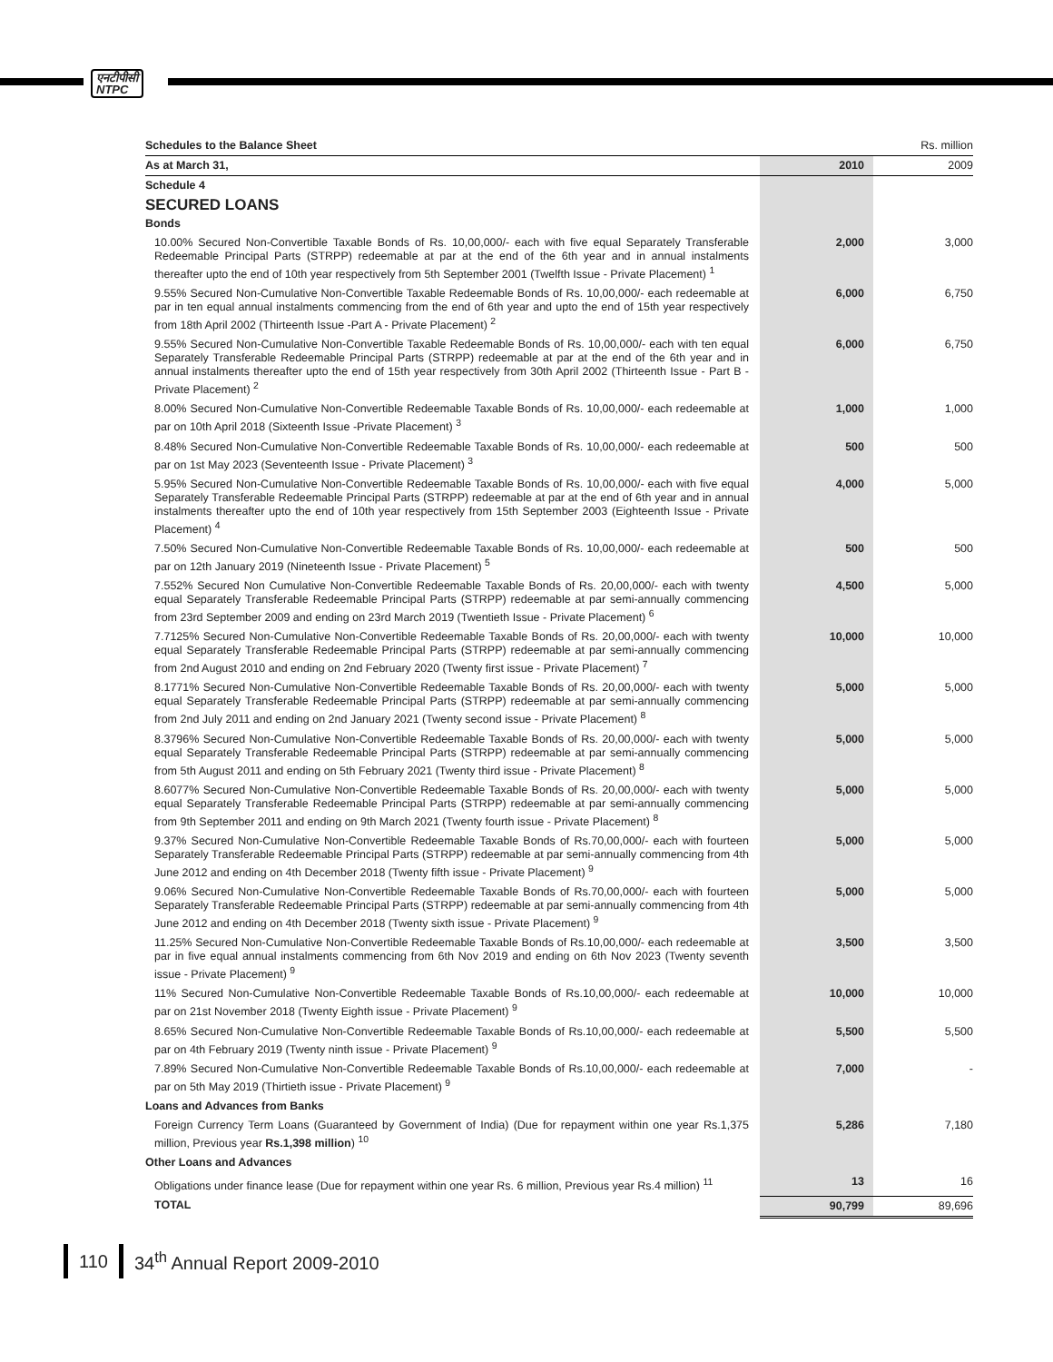एनटीपीसी
NTPC
| Schedules to the Balance Sheet | | Rs. million |
| As at March 31, | 2010 | 2009 |
| Schedule 4 | | |
| SECURED LOANS | | |
| Bonds | | |
| 10.00% Secured Non-Convertible Taxable Bonds of Rs. 10,00,000/- each with five equal Separately Transferable Redeemable Principal Parts (STRPP) redeemable at par at the end of the 6th year and in annual instalments thereafter upto the end of 10th year respectively from 5th September 2001 (Twelfth Issue - Private Placement) <sup>1</sup> | 2,000 | 3,000 |
| 9.55% Secured Non-Cumulative Non-Convertible Taxable Redeemable Bonds of Rs. 10,00,000/- each redeemable at par in ten equal annual instalments commencing from the end of 6th year and upto the end of 15th year respectively from 18th April 2002 (Thirteenth Issue -Part A - Private Placement) <sup>2</sup> | 6,000 | 6,750 |
| 9.55% Secured Non-Cumulative Non-Convertible Taxable Redeemable Bonds of Rs. 10,00,000/- each with ten equal Separately Transferable Redeemable Principal Parts (STRPP) redeemable at par at the end of the 6th year and in annual instalments thereafter upto the end of 15th year respectively from 30th April 2002 (Thirteenth Issue - Part B - Private Placement) <sup>2</sup> | 6,000 | 6,750 |
| 8.00% Secured Non-Cumulative Non-Convertible Redeemable Taxable Bonds of Rs. 10,00,000/- each redeemable at par on 10th April 2018 (Sixteenth Issue -Private Placement) <sup>3</sup> | 1,000 | 1,000 |
| 8.48% Secured Non-Cumulative Non-Convertible Redeemable Taxable Bonds of Rs. 10,00,000/- each redeemable at par on 1st May 2023 (Seventeenth Issue - Private Placement) <sup>3</sup> | 500 | 500 |
| 5.95% Secured Non-Cumulative Non-Convertible Redeemable Taxable Bonds of Rs. 10,00,000/- each with five equal Separately Transferable Redeemable Principal Parts (STRPP) redeemable at par at the end of 6th year and in annual instalments thereafter upto the end of 10th year respectively from 15th September 2003 (Eighteenth Issue - Private Placement) <sup>4</sup> | 4,000 | 5,000 |
| 7.50% Secured Non-Cumulative Non-Convertible Redeemable Taxable Bonds of Rs. 10,00,000/- each redeemable at par on 12th January 2019 (Nineteenth Issue - Private Placement) <sup>5</sup> | 500 | 500 |
| 7.552% Secured Non Cumulative Non-Convertible Redeemable Taxable Bonds of Rs. 20,00,000/- each with twenty equal Separately Transferable Redeemable Principal Parts (STRPP) redeemable at par semi-annually commencing from 23rd September 2009 and ending on 23rd March 2019 (Twentieth Issue - Private Placement) <sup>6</sup> | 4,500 | 5,000 |
| 7.7125% Secured Non-Cumulative Non-Convertible Redeemable Taxable Bonds of Rs. 20,00,000/- each with twenty equal Separately Transferable Redeemable Principal Parts (STRPP) redeemable at par semi-annually commencing from 2nd August 2010 and ending on 2nd February 2020 (Twenty first issue - Private Placement) <sup>7</sup> | 10,000 | 10,000 |
| 8.1771% Secured Non-Cumulative Non-Convertible Redeemable Taxable Bonds of Rs. 20,00,000/- each with twenty equal Separately Transferable Redeemable Principal Parts (STRPP) redeemable at par semi-annually commencing from 2nd July 2011 and ending on 2nd January 2021 (Twenty second issue - Private Placement) <sup>8</sup> | 5,000 | 5,000 |
| 8.3796% Secured Non-Cumulative Non-Convertible Redeemable Taxable Bonds of Rs. 20,00,000/- each with twenty equal Separately Transferable Redeemable Principal Parts (STRPP) redeemable at par semi-annually commencing from 5th August 2011 and ending on 5th February 2021 (Twenty third issue - Private Placement) <sup>8</sup> | 5,000 | 5,000 |
| 8.6077% Secured Non-Cumulative Non-Convertible Redeemable Taxable Bonds of Rs. 20,00,000/- each with twenty equal Separately Transferable Redeemable Principal Parts (STRPP) redeemable at par semi-annually commencing from 9th September 2011 and ending on 9th March 2021 (Twenty fourth issue - Private Placement) <sup>8</sup> | 5,000 | 5,000 |
| 9.37% Secured Non-Cumulative Non-Convertible Redeemable Taxable Bonds of Rs.70,00,000/- each with fourteen Separately Transferable Redeemable Principal Parts (STRPP) redeemable at par semi-annually commencing from 4th June 2012 and ending on 4th December 2018 (Twenty fifth issue - Private Placement) <sup>9</sup> | 5,000 | 5,000 |
| 9.06% Secured Non-Cumulative Non-Convertible Redeemable Taxable Bonds of Rs.70,00,000/- each with fourteen Separately Transferable Redeemable Principal Parts (STRPP) redeemable at par semi-annually commencing from 4th June 2012 and ending on 4th December 2018 (Twenty sixth issue - Private Placement) <sup>9</sup> | 5,000 | 5,000 |
| 11.25% Secured Non-Cumulative Non-Convertible Redeemable Taxable Bonds of Rs.10,00,000/- each redeemable at par in five equal annual instalments commencing from 6th Nov 2019 and ending on 6th Nov 2023 (Twenty seventh issue - Private Placement) <sup>9</sup> | 3,500 | 3,500 |
| 11% Secured Non-Cumulative Non-Convertible Redeemable Taxable Bonds of Rs.10,00,000/- each redeemable at par on 21st November 2018 (Twenty Eighth issue - Private Placement) <sup>9</sup> | 10,000 | 10,000 |
| 8.65% Secured Non-Cumulative Non-Convertible Redeemable Taxable Bonds of Rs.10,00,000/- each redeemable at par on 4th February 2019 (Twenty ninth issue - Private Placement) <sup>9</sup> | 5,500 | 5,500 |
| 7.89% Secured Non-Cumulative Non-Convertible Redeemable Taxable Bonds of Rs.10,00,000/- each redeemable at par on 5th May 2019 (Thirtieth issue - Private Placement) <sup>9</sup> | 7,000 | - |
| Loans and Advances from Banks | | |
| Foreign Currency Term Loans (Guaranteed by Government of India) (Due for repayment within one year Rs.1,375 million, Previous year Rs.1,398 million ) <sup>10</sup> | 5,286 | 7,180 |
| Other Loans and Advances | | |
| Obligations under finance lease (Due for repayment within one year Rs. 6 million, Previous year Rs.4 million) <sup>11</sup> | 13 | 16 |
| TOTAL | 90,799 | 89,696 |
110 34<sup>th</sup> Annual Report 2009-2010